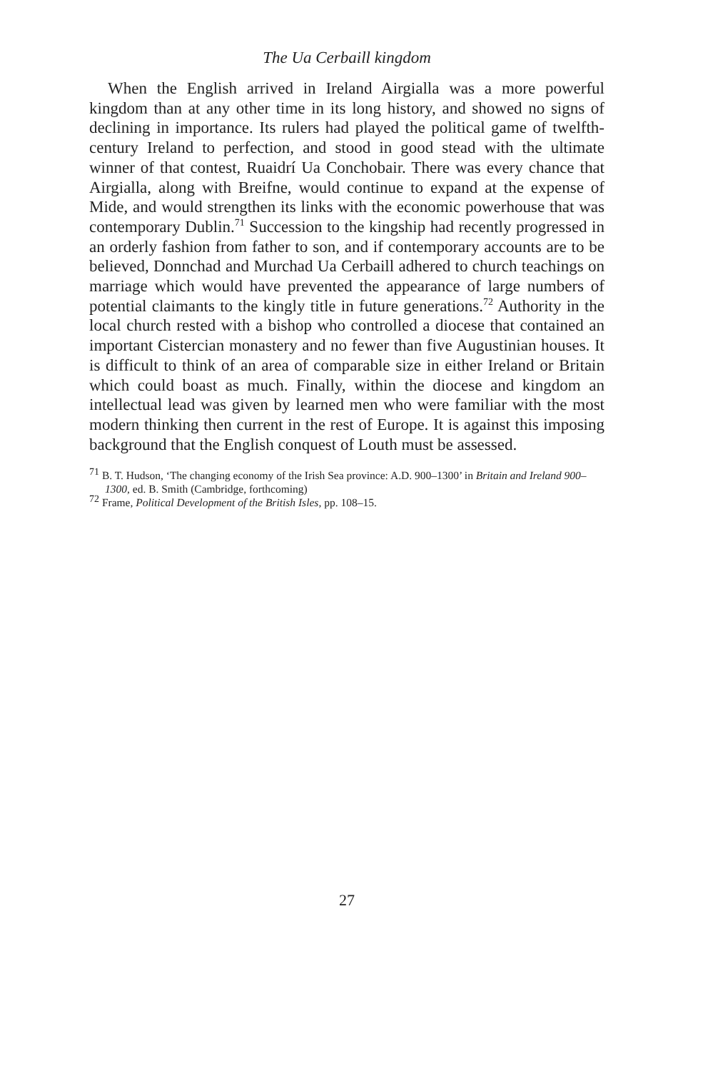The Ua Cerbaill kingdom
When the English arrived in Ireland Airgialla was a more powerful kingdom than at any other time in its long history, and showed no signs of declining in importance. Its rulers had played the political game of twelfth-century Ireland to perfection, and stood in good stead with the ultimate winner of that contest, Ruaidrí Ua Conchobair. There was every chance that Airgialla, along with Breifne, would continue to expand at the expense of Mide, and would strengthen its links with the economic powerhouse that was contemporary Dublin.<sup>71</sup> Succession to the kingship had recently progressed in an orderly fashion from father to son, and if contemporary accounts are to be believed, Donnchad and Murchad Ua Cerbaill adhered to church teachings on marriage which would have prevented the appearance of large numbers of potential claimants to the kingly title in future generations.<sup>72</sup> Authority in the local church rested with a bishop who controlled a diocese that contained an important Cistercian monastery and no fewer than five Augustinian houses. It is difficult to think of an area of comparable size in either Ireland or Britain which could boast as much. Finally, within the diocese and kingdom an intellectual lead was given by learned men who were familiar with the most modern thinking then current in the rest of Europe. It is against this imposing background that the English conquest of Louth must be assessed.
<sup>71</sup> B. T. Hudson, ‘The changing economy of the Irish Sea province: A.D. 900–1300’ in Britain and Ireland 900–1300, ed. B. Smith (Cambridge, forthcoming)
<sup>72</sup> Frame, Political Development of the British Isles, pp. 108–15.
27